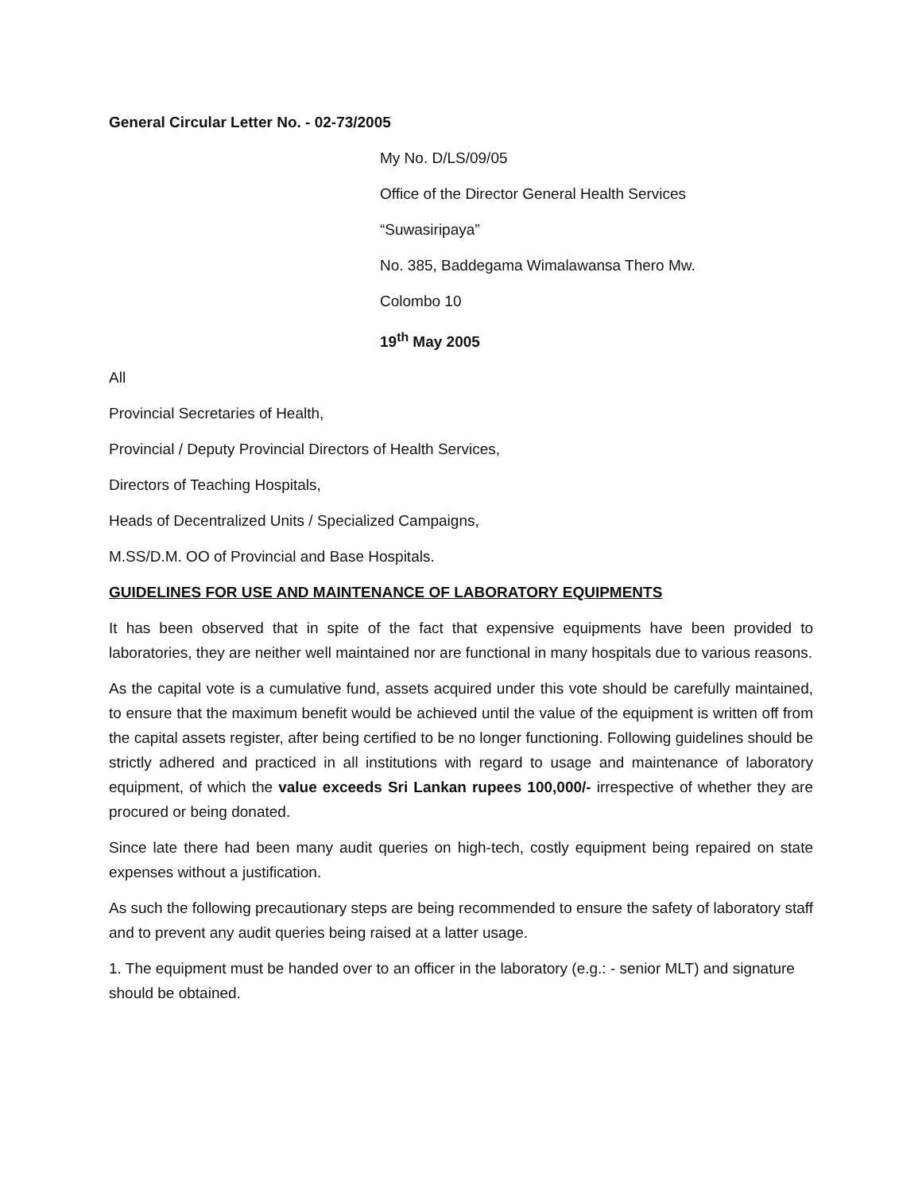General Circular Letter No. - 02-73/2005
My No. D/LS/09/05
Office of the Director General Health Services
“Suwasiripaya”
No. 385, Baddegama Wimalawansa Thero Mw.
Colombo 10
19<sup>th</sup> May 2005
All
Provincial Secretaries of Health,
Provincial / Deputy Provincial Directors of Health Services,
Directors of Teaching Hospitals,
Heads of Decentralized Units / Specialized Campaigns,
M.SS/D.M. OO of Provincial and Base Hospitals.
GUIDELINES FOR USE AND MAINTENANCE OF LABORATORY EQUIPMENTS
It has been observed that in spite of the fact that expensive equipments have been provided to laboratories, they are neither well maintained nor are functional in many hospitals due to various reasons.
As the capital vote is a cumulative fund, assets acquired under this vote should be carefully maintained, to ensure that the maximum benefit would be achieved until the value of the equipment is written off from the capital assets register, after being certified to be no longer functioning. Following guidelines should be strictly adhered and practiced in all institutions with regard to usage and maintenance of laboratory equipment, of which the value exceeds Sri Lankan rupees 100,000/- irrespective of whether they are procured or being donated.
Since late there had been many audit queries on high-tech, costly equipment being repaired on state expenses without a justification.
As such the following precautionary steps are being recommended to ensure the safety of laboratory staff and to prevent any audit queries being raised at a latter usage.
1. The equipment must be handed over to an officer in the laboratory (e.g.: - senior MLT) and signature should be obtained.